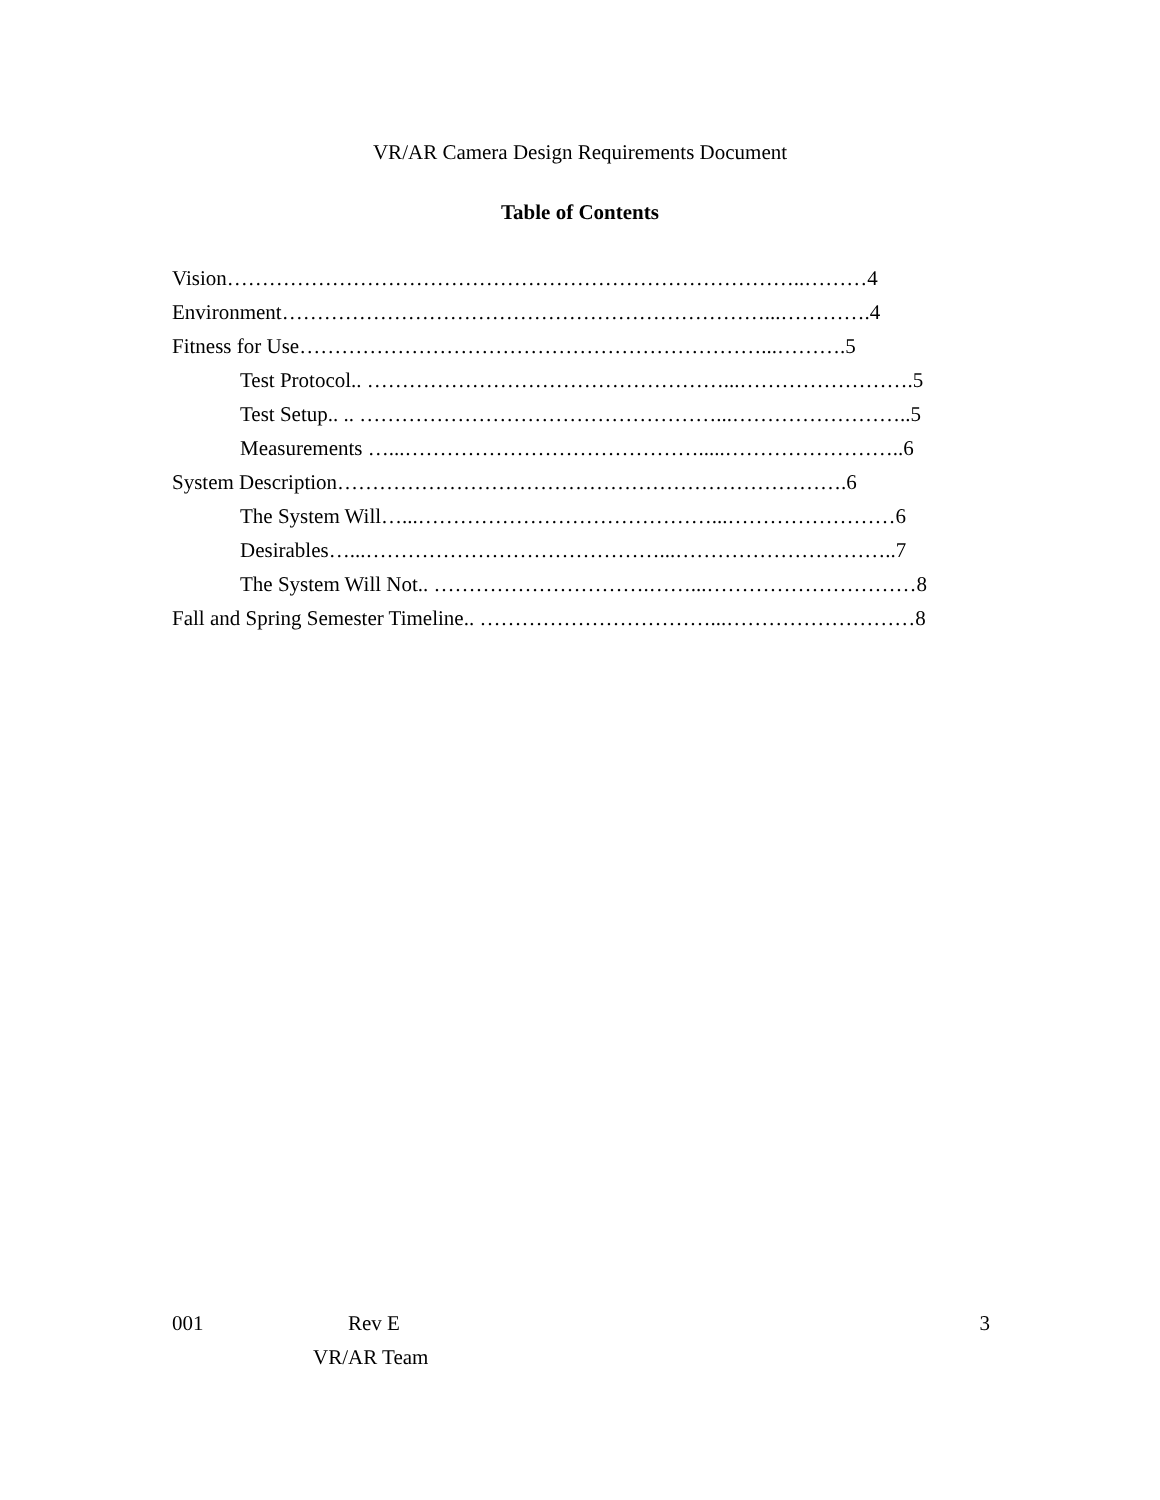VR/AR Camera Design Requirements Document
Table of Contents
Vision………………………………………………………………………..………4
Environment……………………………………………………………...………….4
Fitness for Use…………………………………………………………...……….5
Test Protocol.. ……………………………………………...…………………….5
Test Setup.. .. ……………………………………………...……………………..5
Measurements …...…………………………………….....……………………..6
System Description……………………………………………………………….6
The System Will…...……………………………………...……………………6
Desirables…...……………………………………...…………………………..7
The System Will Not.. ………………………….……...…………………………8
Fall and Spring Semester Timeline.. ……………………………...………………………8
001 Rev E 3
VR/AR Team